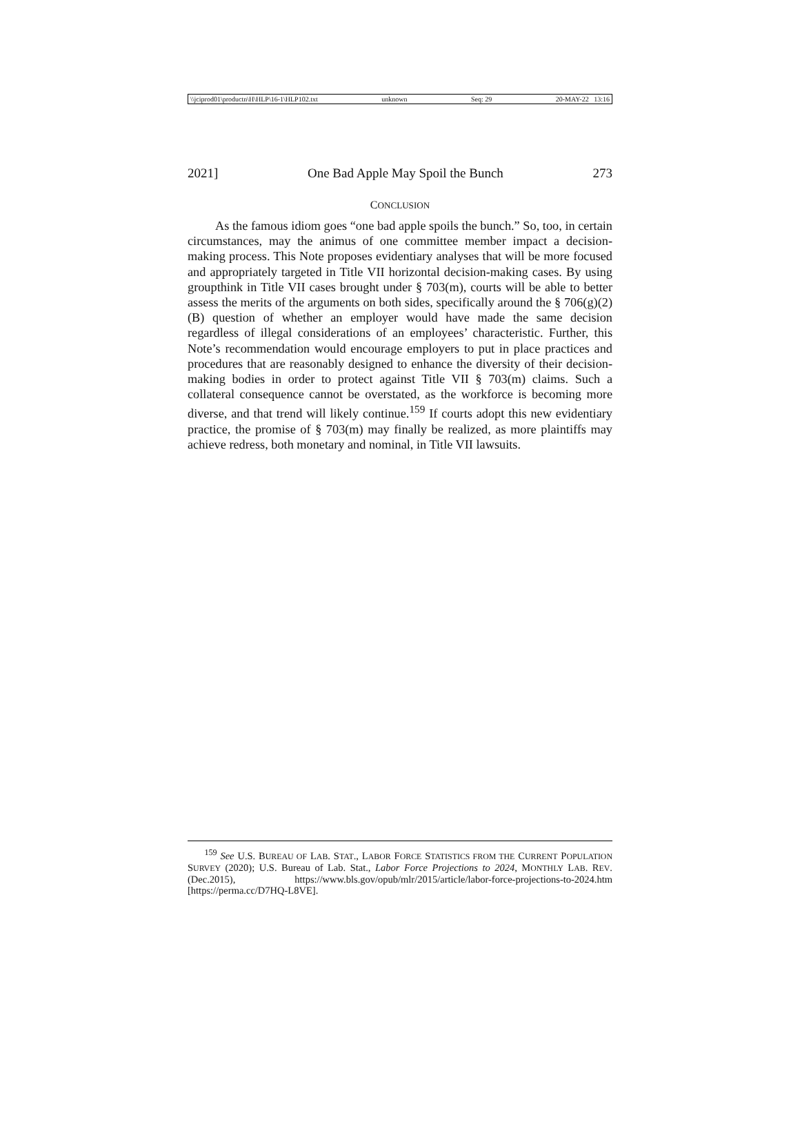\\jciprod01\productn\H\HLP\16-1\HLP102.txt unknown Seq: 29 20-MAY-22 13:16
2021] One Bad Apple May Spoil the Bunch 273
CONCLUSION
As the famous idiom goes “one bad apple spoils the bunch.” So, too, in certain circumstances, may the animus of one committee member impact a decision-making process. This Note proposes evidentiary analyses that will be more focused and appropriately targeted in Title VII horizontal decision-making cases. By using groupthink in Title VII cases brought under § 703(m), courts will be able to better assess the merits of the arguments on both sides, specifically around the § 706(g)(2)(B) question of whether an employer would have made the same decision regardless of illegal considerations of an employees’ characteristic. Further, this Note’s recommendation would encourage employers to put in place practices and procedures that are reasonably designed to enhance the diversity of their decision-making bodies in order to protect against Title VII § 703(m) claims. Such a collateral consequence cannot be overstated, as the workforce is becoming more diverse, and that trend will likely continue.<sup>159</sup> If courts adopt this new evidentiary practice, the promise of § 703(m) may finally be realized, as more plaintiffs may achieve redress, both monetary and nominal, in Title VII lawsuits.
<sup>159</sup> See U.S. BUREAU OF LAB. STAT., LABOR FORCE STATISTICS FROM THE CURRENT POPULATION SURVEY (2020); U.S. Bureau of Lab. Stat., Labor Force Projections to 2024, MONTHLY LAB. REV. (Dec.2015), https://www.bls.gov/opub/mlr/2015/article/labor-force-projections-to-2024.htm [https://perma.cc/D7HQ-L8VE].